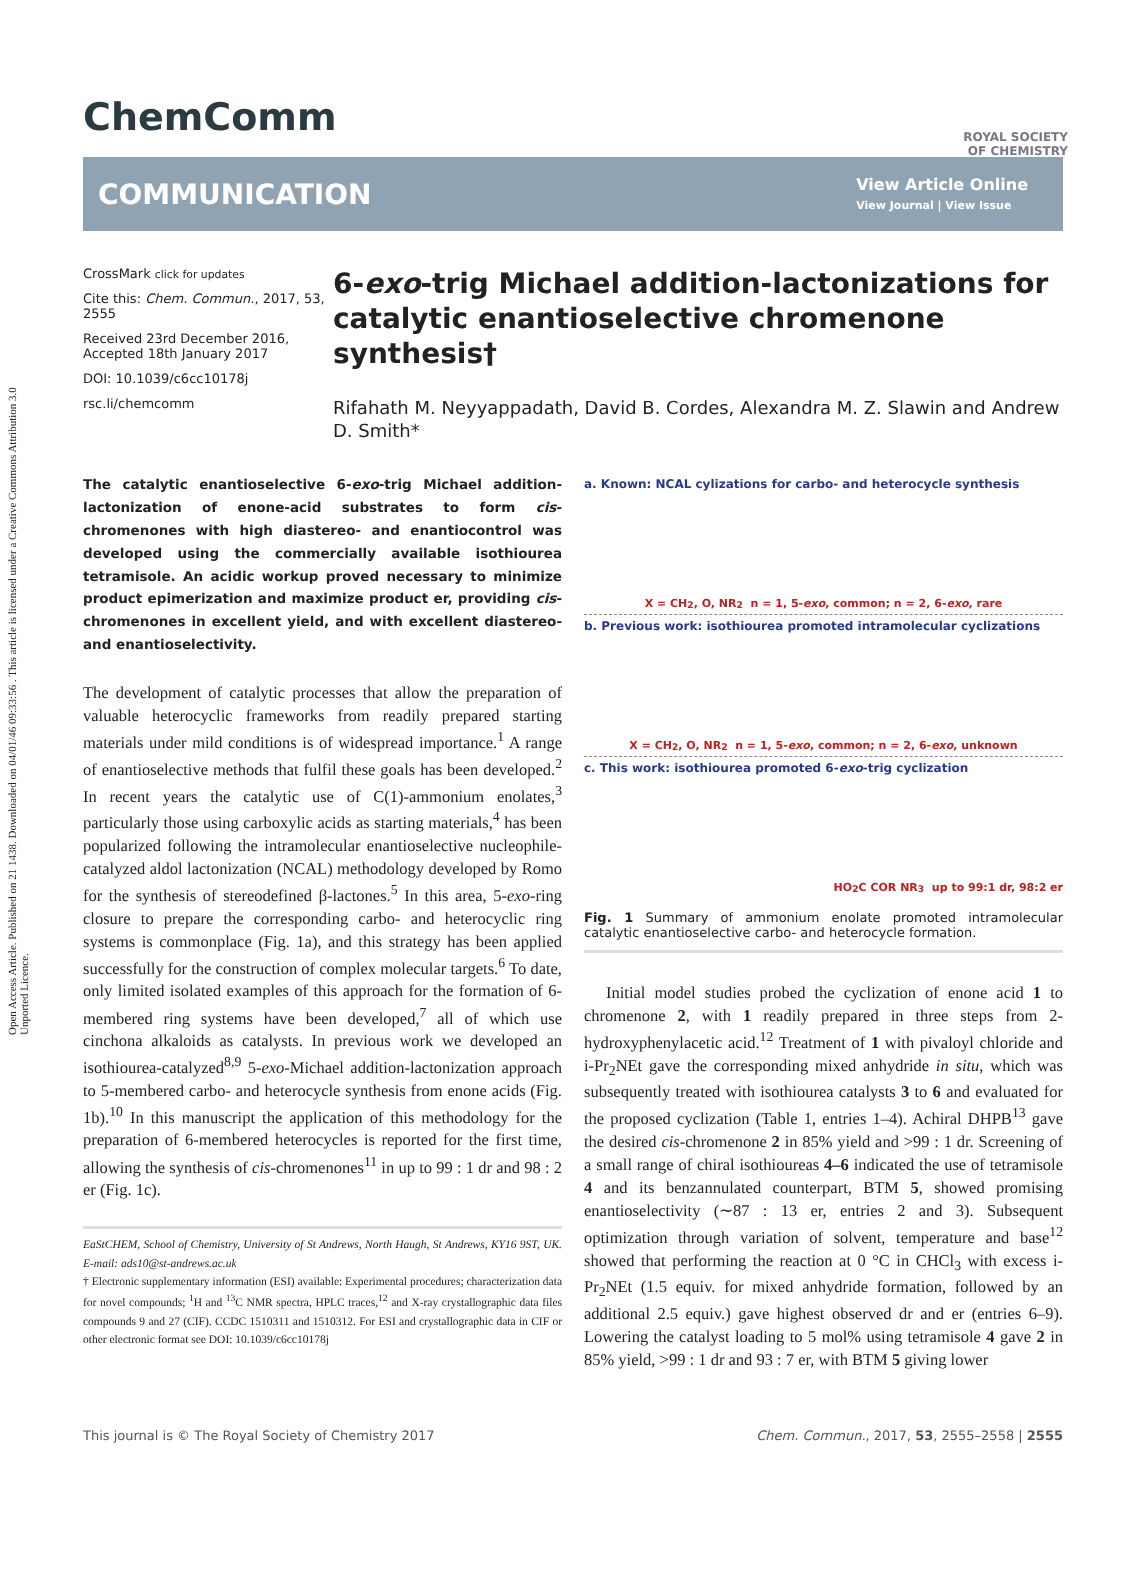Open Access Article. Published on 21 1438. Downloaded on 04/01/46 09:33:56 . This article is licensed under a Creative Commons Attribution 3.0 Unported Licence.
ROYAL SOCIETY
OF CHEMISTRY
ChemComm
COMMUNICATION
View Article Online
View Journal | View Issue
CrossMark click for updates
Cite this: Chem. Commun., 2017, 53, 2555
Received 23rd December 2016, Accepted 18th January 2017
DOI: 10.1039/c6cc10178j
rsc.li/chemcomm
6-exo-trig Michael addition-lactonizations for catalytic enantioselective chromenone synthesis†
Rifahath M. Neyyappadath, David B. Cordes, Alexandra M. Z. Slawin and Andrew D. Smith*
The catalytic enantioselective 6-exo-trig Michael addition-lactonization of enone-acid substrates to form cis-chromenones with high diastereo- and enantiocontrol was developed using the commercially available isothiourea tetramisole. An acidic workup proved necessary to minimize product epimerization and maximize product er, providing cis-chromenones in excellent yield, and with excellent diastereo- and enantioselectivity.
The development of catalytic processes that allow the preparation of valuable heterocyclic frameworks from readily prepared starting materials under mild conditions is of widespread importance.<sup>1</sup> A range of enantioselective methods that fulfil these goals has been developed.<sup>2</sup> In recent years the catalytic use of C(1)-ammonium enolates,<sup>3</sup> particularly those using carboxylic acids as starting materials,<sup>4</sup> has been popularized following the intramolecular enantioselective nucleophile-catalyzed aldol lactonization (NCAL) methodology developed by Romo for the synthesis of stereodefined β-lactones.<sup>5</sup> In this area, 5-exo-ring closure to prepare the corresponding carbo- and heterocyclic ring systems is commonplace (Fig. 1a), and this strategy has been applied successfully for the construction of complex molecular targets.<sup>6</sup> To date, only limited isolated examples of this approach for the formation of 6-membered ring systems have been developed,<sup>7</sup> all of which use cinchona alkaloids as catalysts. In previous work we developed an isothiourea-catalyzed<sup>8,9</sup> 5-exo-Michael addition-lactonization approach to 5-membered carbo- and heterocycle synthesis from enone acids (Fig. 1b).<sup>10</sup> In this manuscript the application of this methodology for the preparation of 6-membered heterocycles is reported for the first time, allowing the synthesis of cis-chromenones<sup>11</sup> in up to 99 : 1 dr and 98 : 2 er (Fig. 1c).
EaStCHEM, School of Chemistry, University of St Andrews, North Haugh, St Andrews, KY16 9ST, UK. E-mail: ads10@st-andrews.ac.uk
† Electronic supplementary information (ESI) available: Experimental procedures; characterization data for novel compounds; <sup>1</sup>H and <sup>13</sup>C NMR spectra, HPLC traces,<sup>12</sup> and X-ray crystallographic data files compounds 9 and 27 (CIF). CCDC 1510311 and 1510312. For ESI and crystallographic data in CIF or other electronic format see DOI: 10.1039/c6cc10178j
a. Known: NCAL cylizations for carbo- and heterocycle synthesis
X = CH<sub>2</sub>, O, NR<sub>2</sub> n = 1, 5- exo, common; n = 2, 6- exo, rare
b. Previous work: isothiourea promoted intramolecular cyclizations
X = CH<sub>2</sub>, O, NR<sub>2</sub> n = 1, 5- exo, common; n = 2, 6- exo, unknown
c. This work: isothiourea promoted 6-exo-trig cyclization
HO<sub>2</sub>C COR NR<sub>3</sub> up to 99:1 dr, 98:2 er
Fig. 1 Summary of ammonium enolate promoted intramolecular catalytic enantioselective carbo- and heterocycle formation.
Initial model studies probed the cyclization of enone acid 1 to chromenone 2, with 1 readily prepared in three steps from 2-hydroxyphenylacetic acid.<sup>12</sup> Treatment of 1 with pivaloyl chloride and i-Pr<sub>2</sub>NEt gave the corresponding mixed anhydride in situ, which was subsequently treated with isothiourea catalysts 3 to 6 and evaluated for the proposed cyclization (Table 1, entries 1–4). Achiral DHPB<sup>13</sup> gave the desired cis-chromenone 2 in 85% yield and >99 : 1 dr. Screening of a small range of chiral isothioureas 4–6 indicated the use of tetramisole 4 and its benzannulated counterpart, BTM 5, showed promising enantioselectivity (∼87 : 13 er, entries 2 and 3). Subsequent optimization through variation of solvent, temperature and base<sup>12</sup> showed that performing the reaction at 0 °C in CHCl<sub>3</sub> with excess i-Pr<sub>2</sub>NEt (1.5 equiv. for mixed anhydride formation, followed by an additional 2.5 equiv.) gave highest observed dr and er (entries 6–9). Lowering the catalyst loading to 5 mol% using tetramisole 4 gave 2 in 85% yield, >99 : 1 dr and 93 : 7 er, with BTM 5 giving lower
This journal is © The Royal Society of Chemistry 2017 Chem. Commun., 2017, 53, 2555–2558 | 2555